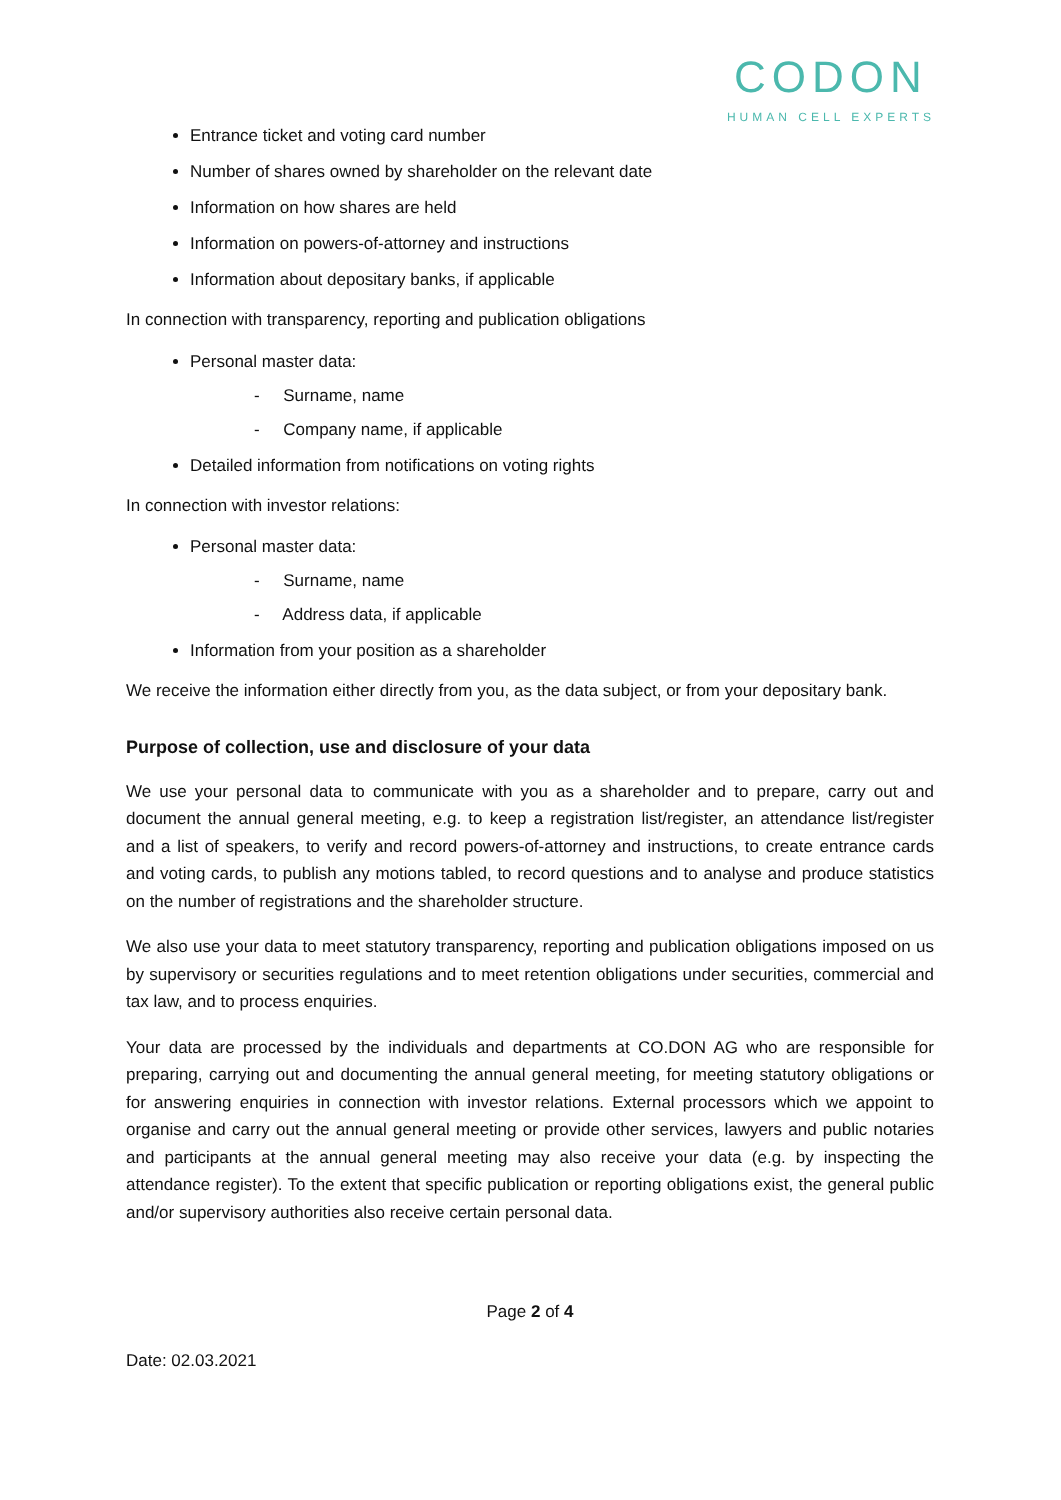CODON
HUMAN CELL EXPERTS
Entrance ticket and voting card number
Number of shares owned by shareholder on the relevant date
Information on how shares are held
Information on powers-of-attorney and instructions
Information about depositary banks, if applicable
In connection with transparency, reporting and publication obligations
Personal master data:
- Surname, name
- Company name, if applicable
Detailed information from notifications on voting rights
In connection with investor relations:
Personal master data:
- Surname, name
- Address data, if applicable
Information from your position as a shareholder
We receive the information either directly from you, as the data subject, or from your depositary bank.
Purpose of collection, use and disclosure of your data
We use your personal data to communicate with you as a shareholder and to prepare, carry out and document the annual general meeting, e.g. to keep a registration list/register, an attendance list/register and a list of speakers, to verify and record powers-of-attorney and instructions, to create entrance cards and voting cards, to publish any motions tabled, to record questions and to analyse and produce statistics on the number of registrations and the shareholder structure.
We also use your data to meet statutory transparency, reporting and publication obligations imposed on us by supervisory or securities regulations and to meet retention obligations under securities, commercial and tax law, and to process enquiries.
Your data are processed by the individuals and departments at CO.DON AG who are responsible for preparing, carrying out and documenting the annual general meeting, for meeting statutory obligations or for answering enquiries in connection with investor relations. External processors which we appoint to organise and carry out the annual general meeting or provide other services, lawyers and public notaries and participants at the annual general meeting may also receive your data (e.g. by inspecting the attendance register). To the extent that specific publication or reporting obligations exist, the general public and/or supervisory authorities also receive certain personal data.
Page 2 of 4
Date: 02.03.2021